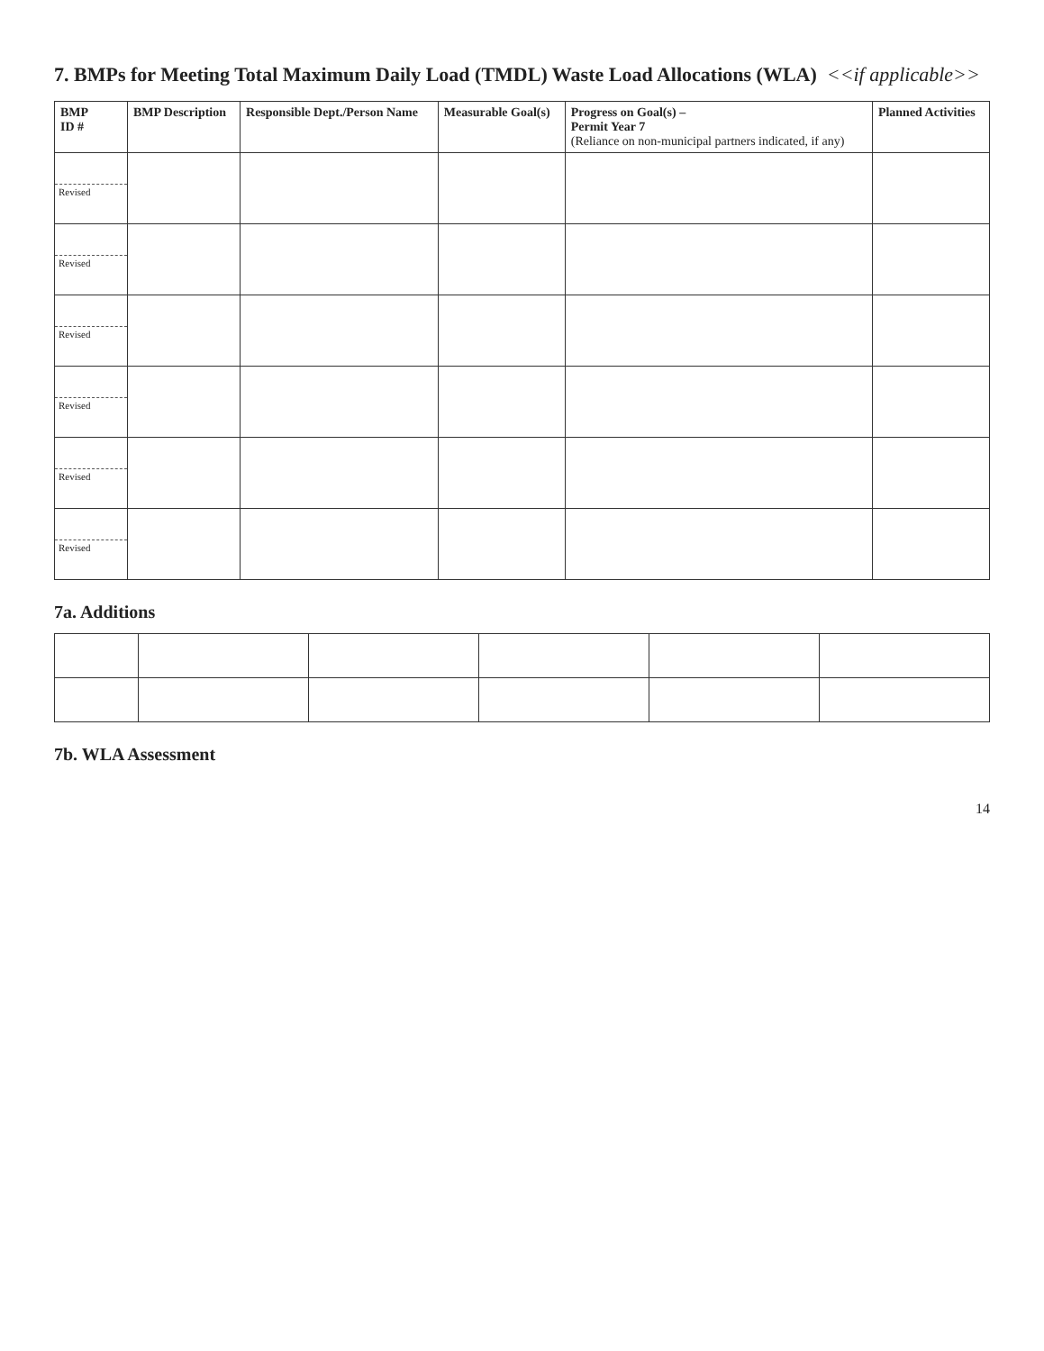7. BMPs for Meeting Total Maximum Daily Load (TMDL) Waste Load Allocations (WLA) <<if applicable>>
| BMP ID # | BMP Description | Responsible Dept./Person Name | Measurable Goal(s) | Progress on Goal(s) – Permit Year 7 (Reliance on non-municipal partners indicated, if any) | Planned Activities |
| --- | --- | --- | --- | --- | --- |
| Revised | | | | | |
| Revised | | | | | |
| Revised | | | | | |
| Revised | | | | | |
| Revised | | | | | |
| Revised | | | | | |
7a. Additions
7b. WLA Assessment
14